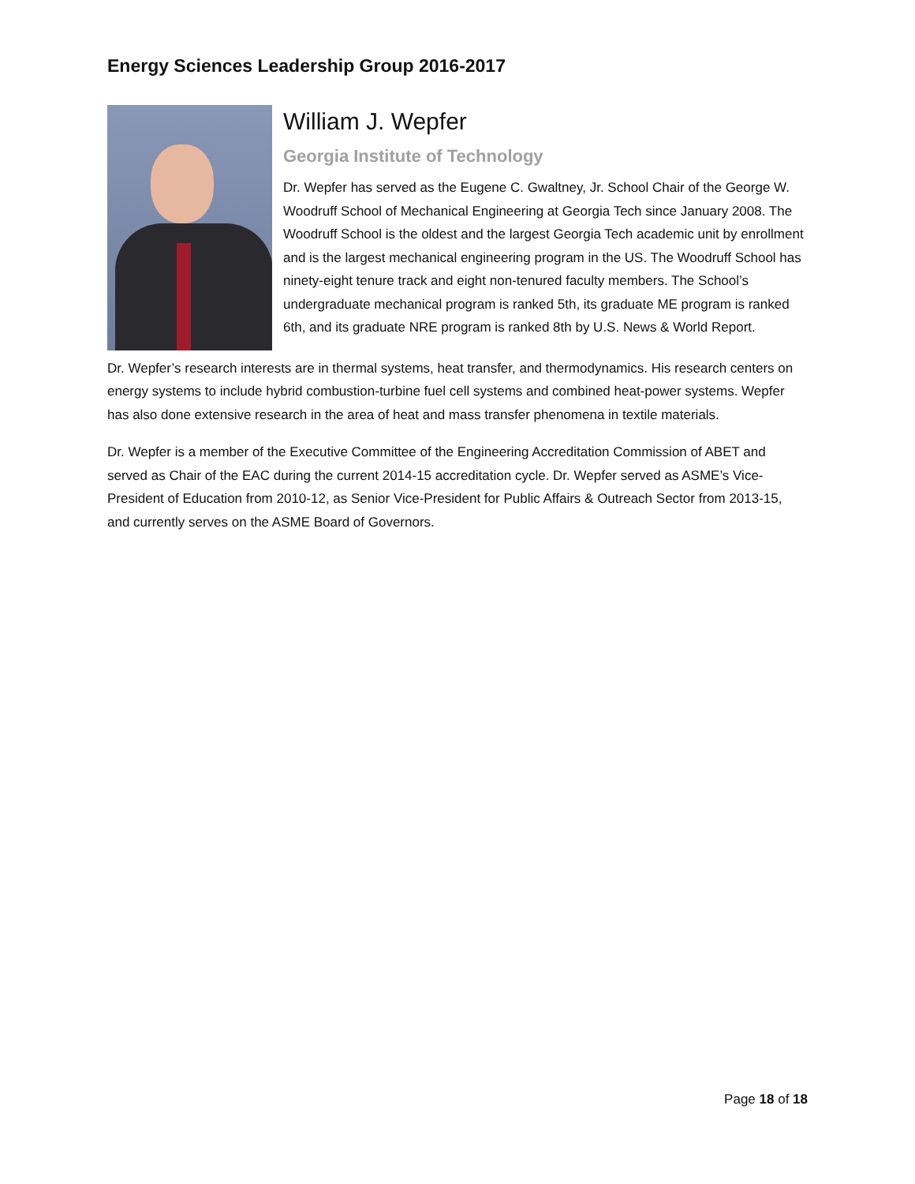Energy Sciences Leadership Group 2016-2017
William J. Wepfer
Georgia Institute of Technology
Dr. Wepfer has served as the Eugene C. Gwaltney, Jr. School Chair of the George W. Woodruff School of Mechanical Engineering at Georgia Tech since January 2008. The Woodruff School is the oldest and the largest Georgia Tech academic unit by enrollment and is the largest mechanical engineering program in the US. The Woodruff School has ninety-eight tenure track and eight non-tenured faculty members. The School’s undergraduate mechanical program is ranked 5th, its graduate ME program is ranked 6th, and its graduate NRE program is ranked 8th by U.S. News & World Report.
Dr. Wepfer’s research interests are in thermal systems, heat transfer, and thermodynamics. His research centers on energy systems to include hybrid combustion-turbine fuel cell systems and combined heat-power systems. Wepfer has also done extensive research in the area of heat and mass transfer phenomena in textile materials.
Dr. Wepfer is a member of the Executive Committee of the Engineering Accreditation Commission of ABET and served as Chair of the EAC during the current 2014-15 accreditation cycle. Dr. Wepfer served as ASME’s Vice-President of Education from 2010-12, as Senior Vice-President for Public Affairs & Outreach Sector from 2013-15, and currently serves on the ASME Board of Governors.
Page 18 of 18